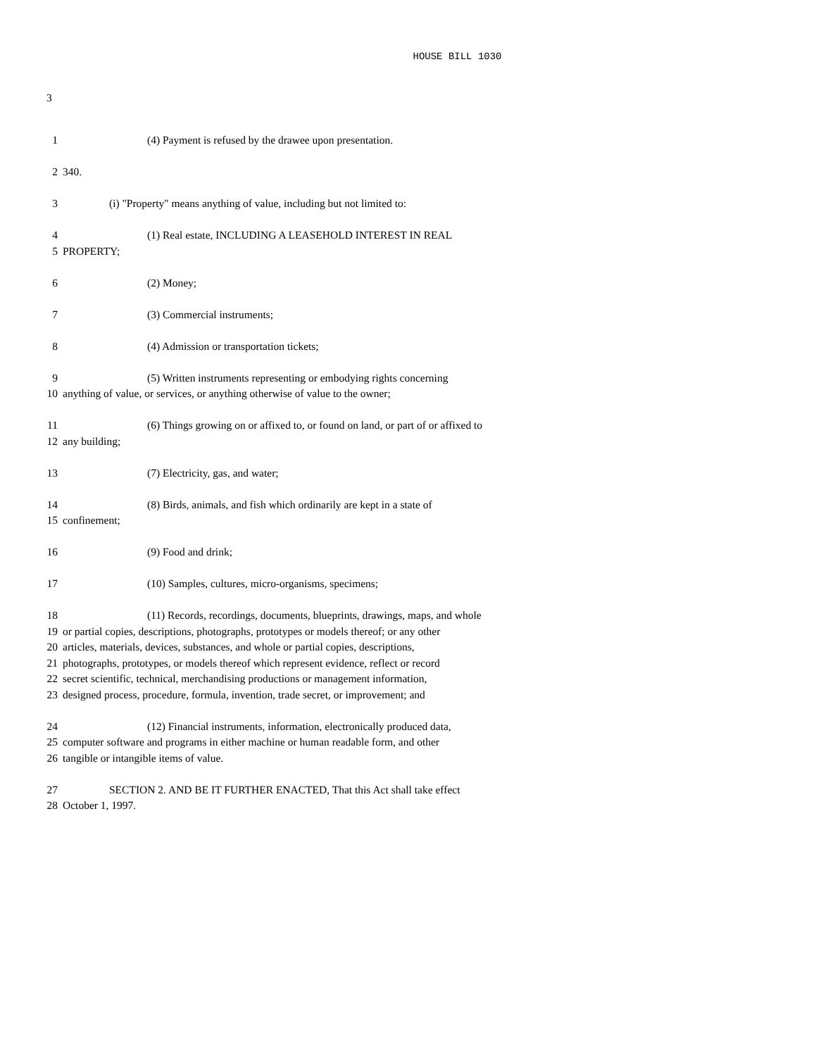HOUSE BILL 1030
3
1 (4) Payment is refused by the drawee upon presentation.
2 340.
3 (i) "Property" means anything of value, including but not limited to:
4 (1) Real estate, INCLUDING A LEASEHOLD INTEREST IN REAL
5 PROPERTY;
6 (2) Money;
7 (3) Commercial instruments;
8 (4) Admission or transportation tickets;
9 (5) Written instruments representing or embodying rights concerning
10 anything of value, or services, or anything otherwise of value to the owner;
11 (6) Things growing on or affixed to, or found on land, or part of or affixed to
12 any building;
13 (7) Electricity, gas, and water;
14 (8) Birds, animals, and fish which ordinarily are kept in a state of
15 confinement;
16 (9) Food and drink;
17 (10) Samples, cultures, micro-organisms, specimens;
18 (11) Records, recordings, documents, blueprints, drawings, maps, and whole
19 or partial copies, descriptions, photographs, prototypes or models thereof; or any other
20 articles, materials, devices, substances, and whole or partial copies, descriptions,
21 photographs, prototypes, or models thereof which represent evidence, reflect or record
22 secret scientific, technical, merchandising productions or management information,
23 designed process, procedure, formula, invention, trade secret, or improvement; and
24 (12) Financial instruments, information, electronically produced data,
25 computer software and programs in either machine or human readable form, and other
26 tangible or intangible items of value.
27 SECTION 2. AND BE IT FURTHER ENACTED, That this Act shall take effect
28 October 1, 1997.